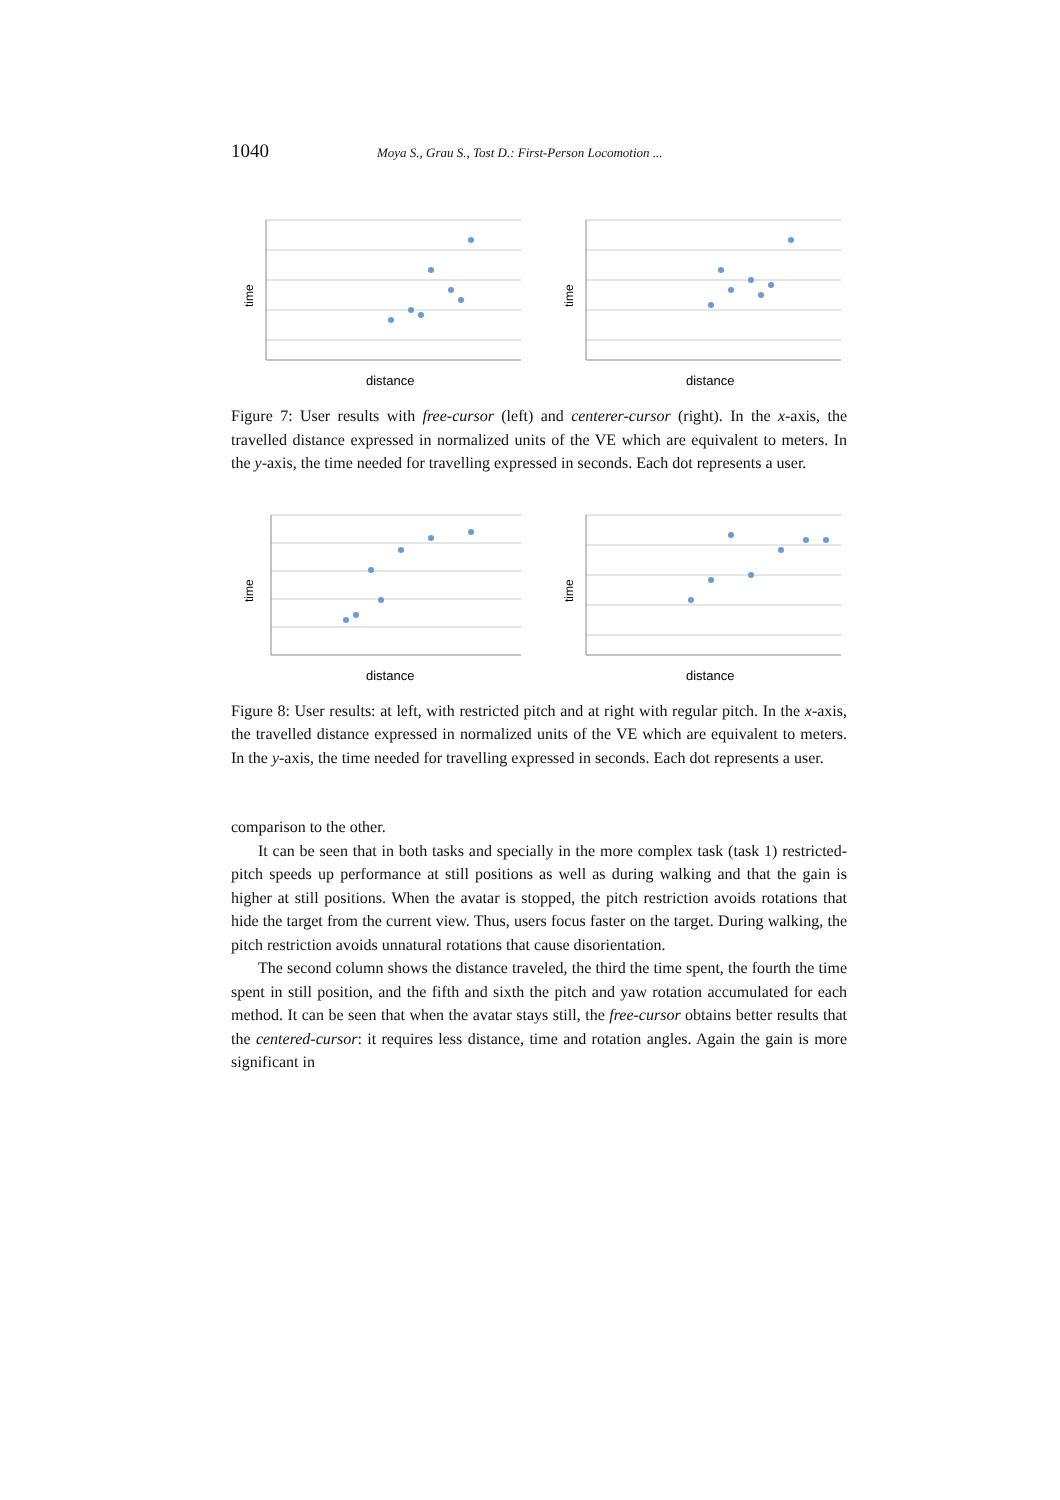1040 Moya S., Grau S., Tost D.: First-Person Locomotion ...
time
distance
time
distance
Figure 7: User results with free-cursor (left) and centerer-cursor (right). In the x-axis, the travelled distance expressed in normalized units of the VE which are equivalent to meters. In the y-axis, the time needed for travelling expressed in seconds. Each dot represents a user.
time
distance
time
distance
Figure 8: User results: at left, with restricted pitch and at right with regular pitch. In the x-axis, the travelled distance expressed in normalized units of the VE which are equivalent to meters. In the y-axis, the time needed for travelling expressed in seconds. Each dot represents a user.
comparison to the other.
It can be seen that in both tasks and specially in the more complex task (task 1) restricted-pitch speeds up performance at still positions as well as during walking and that the gain is higher at still positions. When the avatar is stopped, the pitch restriction avoids rotations that hide the target from the current view. Thus, users focus faster on the target. During walking, the pitch restriction avoids unnatural rotations that cause disorientation.
The second column shows the distance traveled, the third the time spent, the fourth the time spent in still position, and the fifth and sixth the pitch and yaw rotation accumulated for each method. It can be seen that when the avatar stays still, the free-cursor obtains better results that the centered-cursor: it requires less distance, time and rotation angles. Again the gain is more significant in